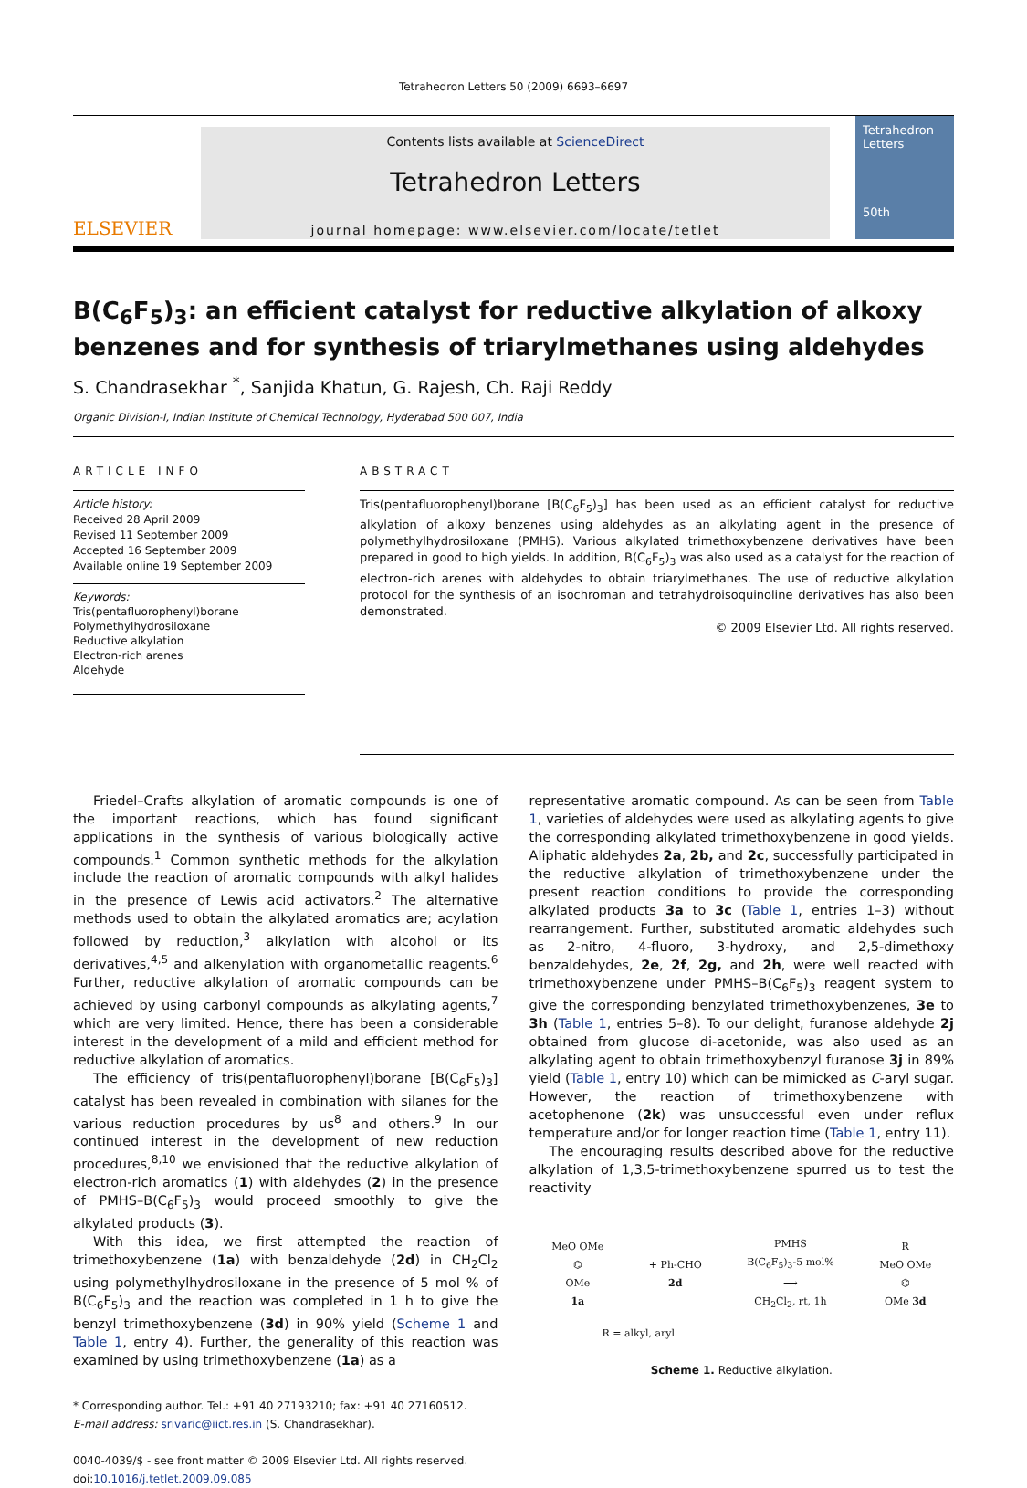Tetrahedron Letters 50 (2009) 6693–6697
ELSEVIER
Contents lists available at ScienceDirect
Tetrahedron Letters
journal homepage: www.elsevier.com/locate/tetlet
Tetrahedron Letters
50th
B(C<sub>6</sub>F<sub>5</sub>)<sub>3</sub>: an efficient catalyst for reductive alkylation of alkoxy benzenes and for synthesis of triarylmethanes using aldehydes
S. Chandrasekhar <sup>*</sup>, Sanjida Khatun, G. Rajesh, Ch. Raji Reddy
Organic Division-I, Indian Institute of Chemical Technology, Hyderabad 500 007, India
ARTICLE INFO
Article history:
Received 28 April 2009
Revised 11 September 2009
Accepted 16 September 2009
Available online 19 September 2009
Keywords:
Tris(pentafluorophenyl)borane
Polymethylhydrosiloxane
Reductive alkylation
Electron-rich arenes
Aldehyde
ABSTRACT
Tris(pentafluorophenyl)borane [B(C<sub>6</sub>F<sub>5</sub>)<sub>3</sub>] has been used as an efficient catalyst for reductive alkylation of alkoxy benzenes using aldehydes as an alkylating agent in the presence of polymethylhydrosiloxane (PMHS). Various alkylated trimethoxybenzene derivatives have been prepared in good to high yields. In addition, B(C<sub>6</sub>F<sub>5</sub>)<sub>3</sub> was also used as a catalyst for the reaction of electron-rich arenes with aldehydes to obtain triarylmethanes. The use of reductive alkylation protocol for the synthesis of an isochroman and tetrahydroisoquinoline derivatives has also been demonstrated.
© 2009 Elsevier Ltd. All rights reserved.
Friedel–Crafts alkylation of aromatic compounds is one of the important reactions, which has found significant applications in the synthesis of various biologically active compounds.<sup>1</sup> Common synthetic methods for the alkylation include the reaction of aromatic compounds with alkyl halides in the presence of Lewis acid activators.<sup>2</sup> The alternative methods used to obtain the alkylated aromatics are; acylation followed by reduction,<sup>3</sup> alkylation with alcohol or its derivatives,<sup>4,5</sup> and alkenylation with organometallic reagents.<sup>6</sup> Further, reductive alkylation of aromatic compounds can be achieved by using carbonyl compounds as alkylating agents,<sup>7</sup> which are very limited. Hence, there has been a considerable interest in the development of a mild and efficient method for reductive alkylation of aromatics.
The efficiency of tris(pentafluorophenyl)borane [B(C<sub>6</sub>F<sub>5</sub>)<sub>3</sub>] catalyst has been revealed in combination with silanes for the various reduction procedures by us<sup>8</sup> and others.<sup>9</sup> In our continued interest in the development of new reduction procedures,<sup>8,10</sup> we envisioned that the reductive alkylation of electron-rich aromatics (1) with aldehydes (2) in the presence of PMHS–B(C<sub>6</sub>F<sub>5</sub>)<sub>3</sub> would proceed smoothly to give the alkylated products (3).
With this idea, we first attempted the reaction of trimethoxybenzene (1a) with benzaldehyde (2d) in CH<sub>2</sub>Cl<sub>2</sub> using polymethylhydrosiloxane in the presence of 5 mol % of B(C<sub>6</sub>F<sub>5</sub>)<sub>3</sub> and the reaction was completed in 1 h to give the benzyl trimethoxybenzene (3d) in 90% yield (Scheme 1 and Table 1, entry 4). Further, the generality of this reaction was examined by using trimethoxybenzene (1a) as a
* Corresponding author. Tel.: +91 40 27193210; fax: +91 40 27160512.
E-mail address: srivaric@iict.res.in (S. Chandrasekhar).
0040-4039/$ - see front matter © 2009 Elsevier Ltd. All rights reserved.
doi:10.1016/j.tetlet.2009.09.085
representative aromatic compound. As can be seen from Table 1, varieties of aldehydes were used as alkylating agents to give the corresponding alkylated trimethoxybenzene in good yields. Aliphatic aldehydes 2a, 2b, and 2c, successfully participated in the reductive alkylation of trimethoxybenzene under the present reaction conditions to provide the corresponding alkylated products 3a to 3c (Table 1, entries 1–3) without rearrangement. Further, substituted aromatic aldehydes such as 2-nitro, 4-fluoro, 3-hydroxy, and 2,5-dimethoxy benzaldehydes, 2e, 2f, 2g, and 2h, were well reacted with trimethoxybenzene under PMHS–B(C<sub>6</sub>F<sub>5</sub>)<sub>3</sub> reagent system to give the corresponding benzylated trimethoxybenzenes, 3e to 3h (Table 1, entries 5–8). To our delight, furanose aldehyde 2j obtained from glucose di-acetonide, was also used as an alkylating agent to obtain trimethoxybenzyl furanose 3j in 89% yield (Table 1, entry 10) which can be mimicked as C-aryl sugar. However, the reaction of trimethoxybenzene with acetophenone (2k) was unsuccessful even under reflux temperature and/or for longer reaction time (Table 1, entry 11).
The encouraging results described above for the reductive alkylation of 1,3,5-trimethoxybenzene spurred us to test the reactivity
MeO OMe
⌬
OMe
1a + Ph-CHO
2d PMHS
B(C<sub>6</sub>F<sub>5</sub>)<sub>3</sub>-5 mol%
⟶
CH<sub>2</sub>Cl<sub>2</sub>, rt, 1h R
MeO OMe
⌬
OMe 3d
R = alkyl, aryl
Scheme 1. Reductive alkylation.